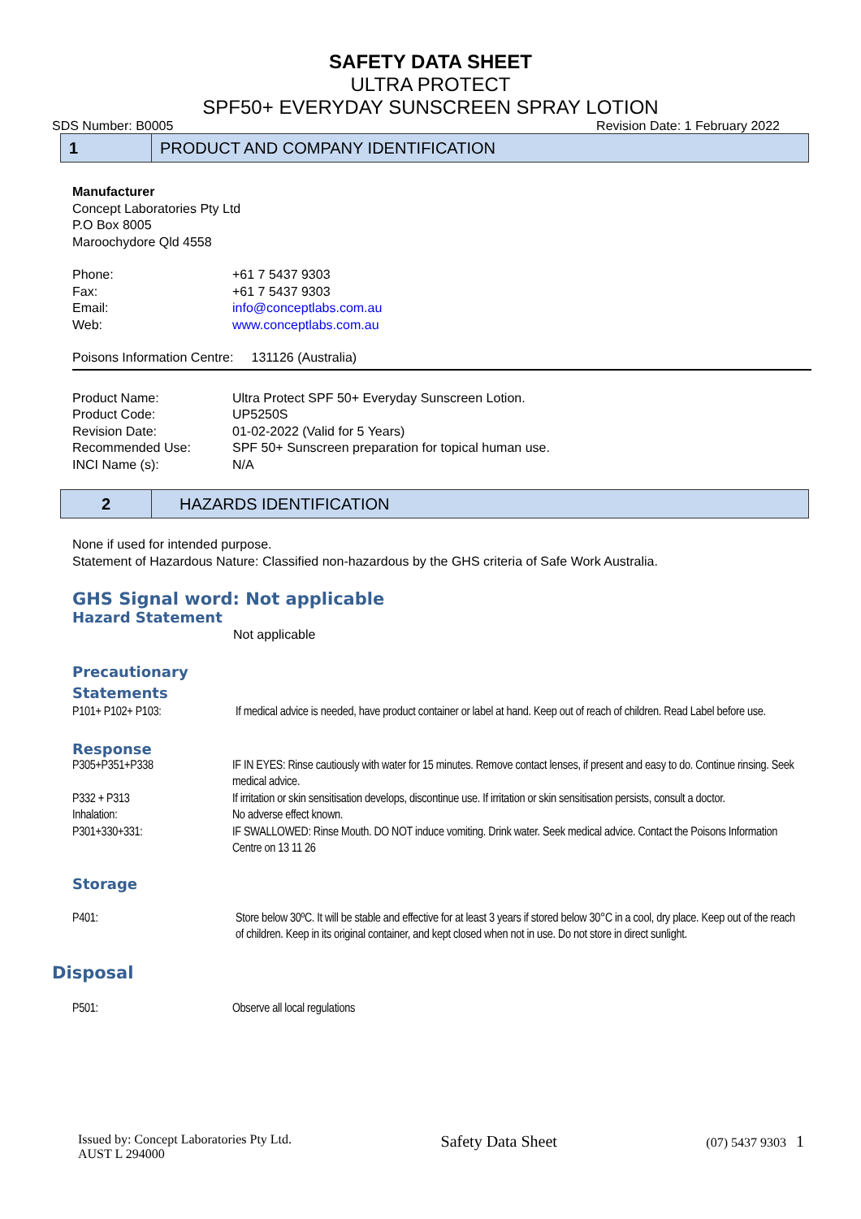SAFETY DATA SHEET
ULTRA PROTECT
SPF50+ EVERYDAY SUNSCREEN SPRAY LOTION
SDS Number: B0005 Revision Date: 1 February 2022
1
PRODUCT AND COMPANY IDENTIFICATION
Manufacturer
Concept Laboratories Pty Ltd
P.O Box 8005
Maroochydore Qld 4558
| Phone: | +61 7 5437 9303 |
| Fax: | +61 7 5437 9303 |
| Email: | info@conceptlabs.com.au |
| Web: | www.conceptlabs.com.au |
Poisons Information Centre: 131126 (Australia)
| Product Name: | Ultra Protect SPF 50+ Everyday Sunscreen Lotion. |
| Product Code: | UP5250S |
| Revision Date: | 01-02-2022 (Valid for 5 Years) |
| Recommended Use: | SPF 50+ Sunscreen preparation for topical human use. |
| INCI Name (s): | N/A |
2
HAZARDS IDENTIFICATION
None if used for intended purpose.
Statement of Hazardous Nature: Classified non-hazardous by the GHS criteria of Safe Work Australia.
GHS Signal word: Not applicable
Hazard Statement
Not applicable
Precautionary
Statements
| P101+ P102+ P103: | If medical advice is needed, have product container or label at hand. Keep out of reach of children. Read Label before use. |
Response
| P305+P351+P338 | IF IN EYES: Rinse cautiously with water for 15 minutes. Remove contact lenses, if present and easy to do. Continue rinsing. Seek medical advice. |
| P332 + P313 | If irritation or skin sensitisation develops, discontinue use. If irritation or skin sensitisation persists, consult a doctor. |
| Inhalation: | No adverse effect known. |
| P301+330+331: | IF SWALLOWED: Rinse Mouth. DO NOT induce vomiting. Drink water. Seek medical advice. Contact the Poisons Information Centre on 13 11 26 |
Storage
| P401: | Store below 30ºC. It will be stable and effective for at least 3 years if stored below 30°C in a cool, dry place. Keep out of the reach of children. Keep in its original container, and kept closed when not in use. Do not store in direct sunlight. |
Disposal
| P501: | Observe all local regulations |
Issued by: Concept Laboratories Pty Ltd.
AUST L 294000 Safety Data Sheet (07) 5437 9303 1